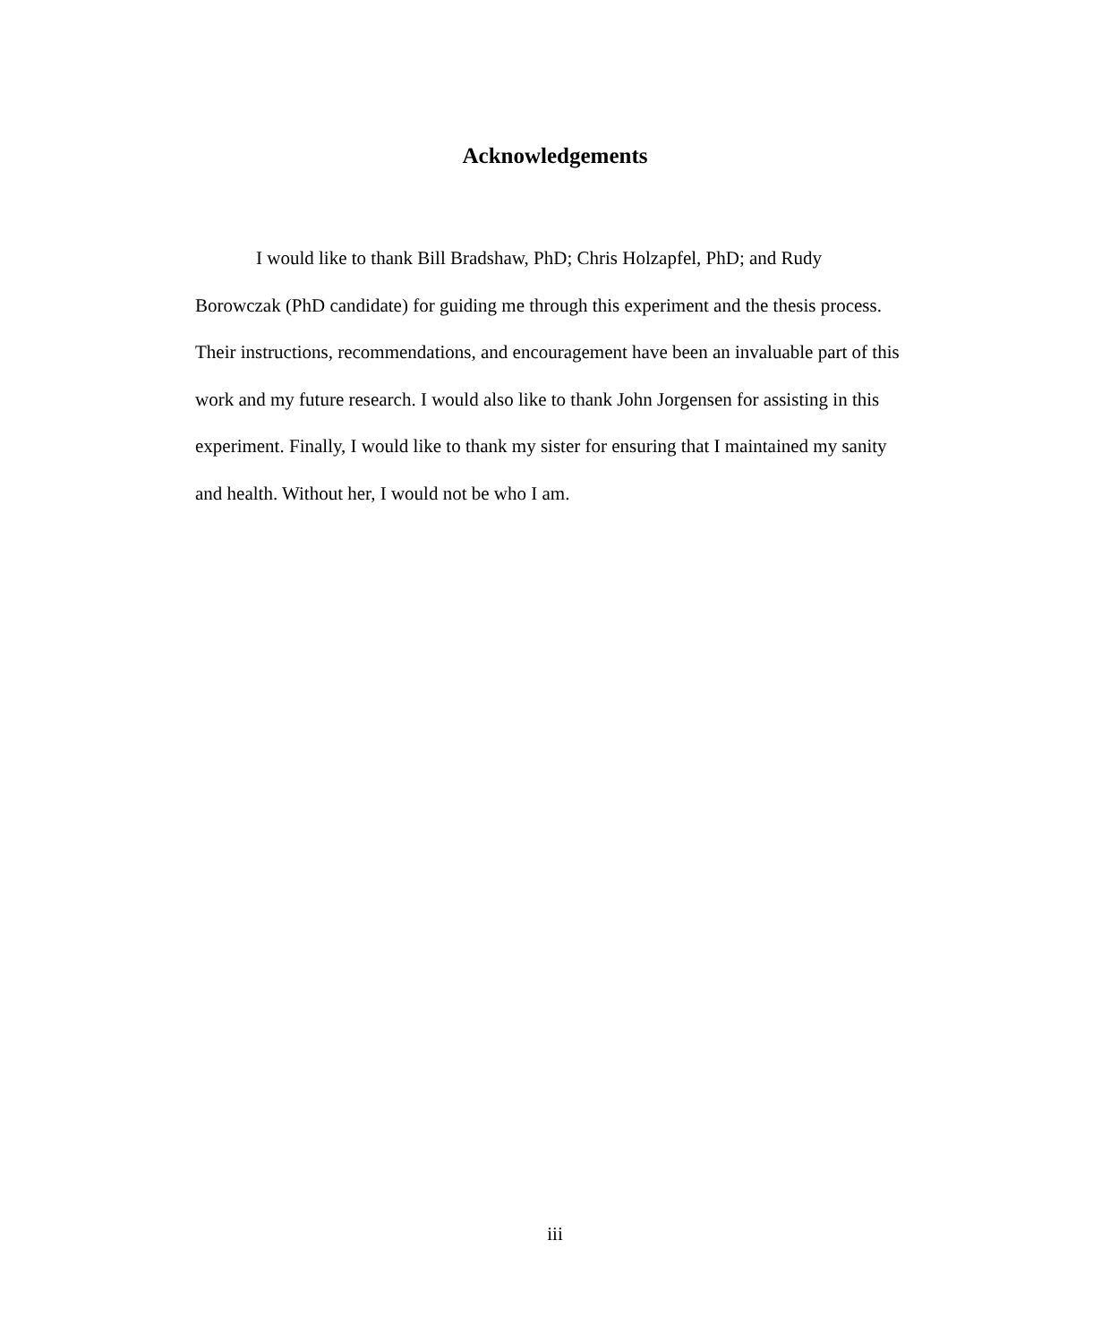Acknowledgements
I would like to thank Bill Bradshaw, PhD; Chris Holzapfel, PhD; and Rudy Borowczak (PhD candidate) for guiding me through this experiment and the thesis process. Their instructions, recommendations, and encouragement have been an invaluable part of this work and my future research. I would also like to thank John Jorgensen for assisting in this experiment. Finally, I would like to thank my sister for ensuring that I maintained my sanity and health. Without her, I would not be who I am.
iii